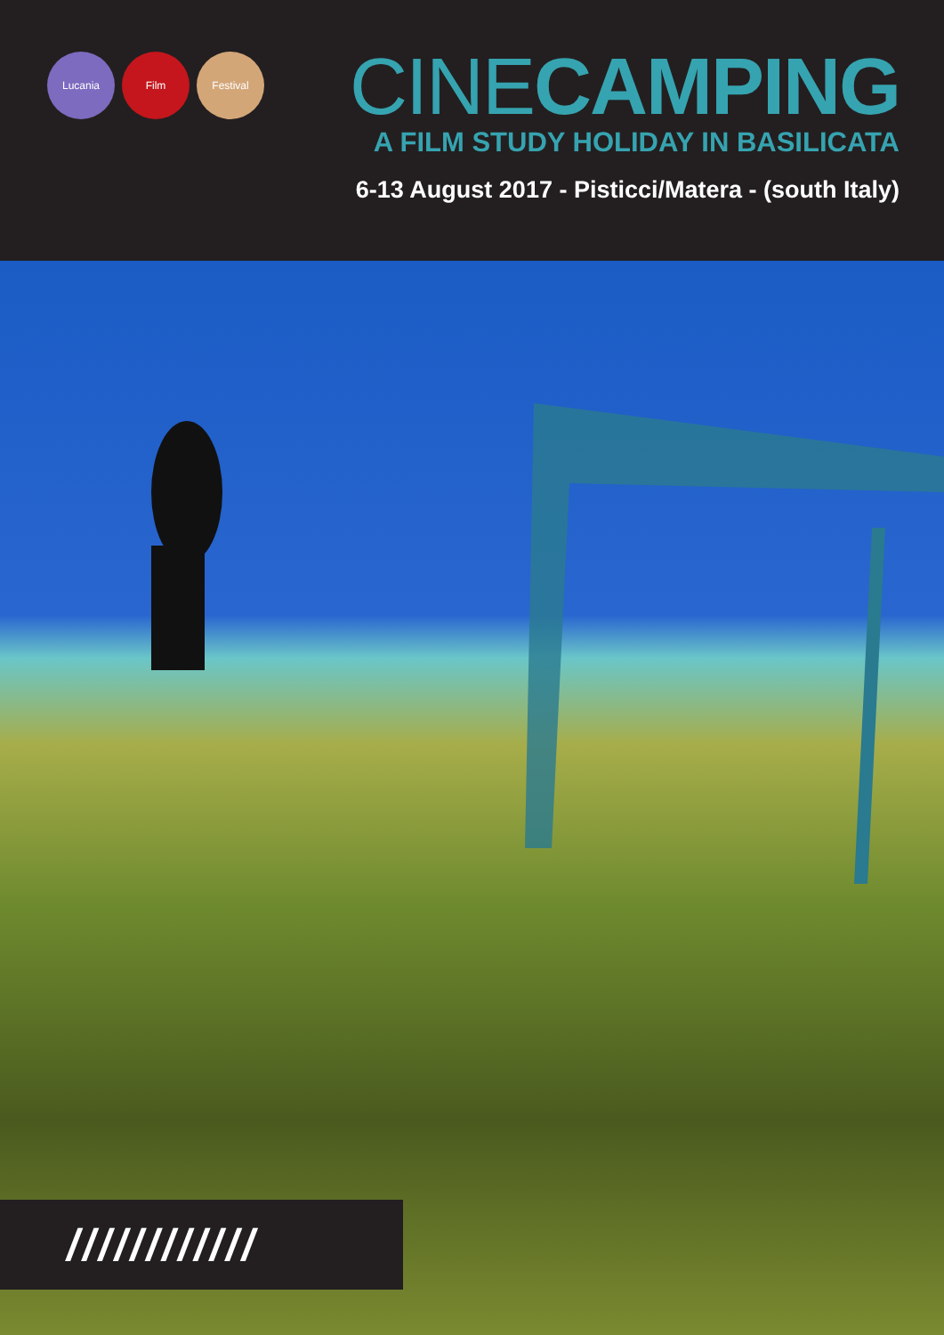Lucania Film Festival
CINECAMPING
A FILM STUDY HOLIDAY IN BASILICATA
6-13 August 2017 - Pisticci/Matera - (south Italy)
////////////